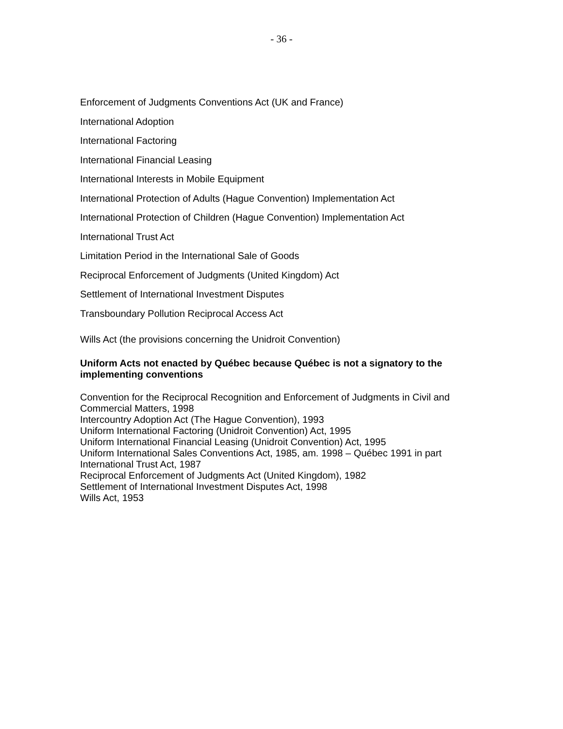- 36 -
Enforcement of Judgments Conventions Act (UK and France)
International Adoption
International Factoring
International Financial Leasing
International Interests in Mobile Equipment
International Protection of Adults (Hague Convention) Implementation Act
International Protection of Children (Hague Convention) Implementation Act
International Trust Act
Limitation Period in the International Sale of Goods
Reciprocal Enforcement of Judgments (United Kingdom) Act
Settlement of International Investment Disputes
Transboundary Pollution Reciprocal Access Act
Wills Act (the provisions concerning the Unidroit Convention)
Uniform Acts not enacted by Québec because Québec is not a signatory to the implementing conventions
Convention for the Reciprocal Recognition and Enforcement of Judgments in Civil and Commercial Matters, 1998
Intercountry Adoption Act (The Hague Convention), 1993
Uniform International Factoring (Unidroit Convention) Act, 1995
Uniform International Financial Leasing (Unidroit Convention) Act, 1995
Uniform International Sales Conventions Act, 1985, am. 1998 – Québec 1991 in part
International Trust Act, 1987
Reciprocal Enforcement of Judgments Act (United Kingdom), 1982
Settlement of International Investment Disputes Act, 1998
Wills Act, 1953